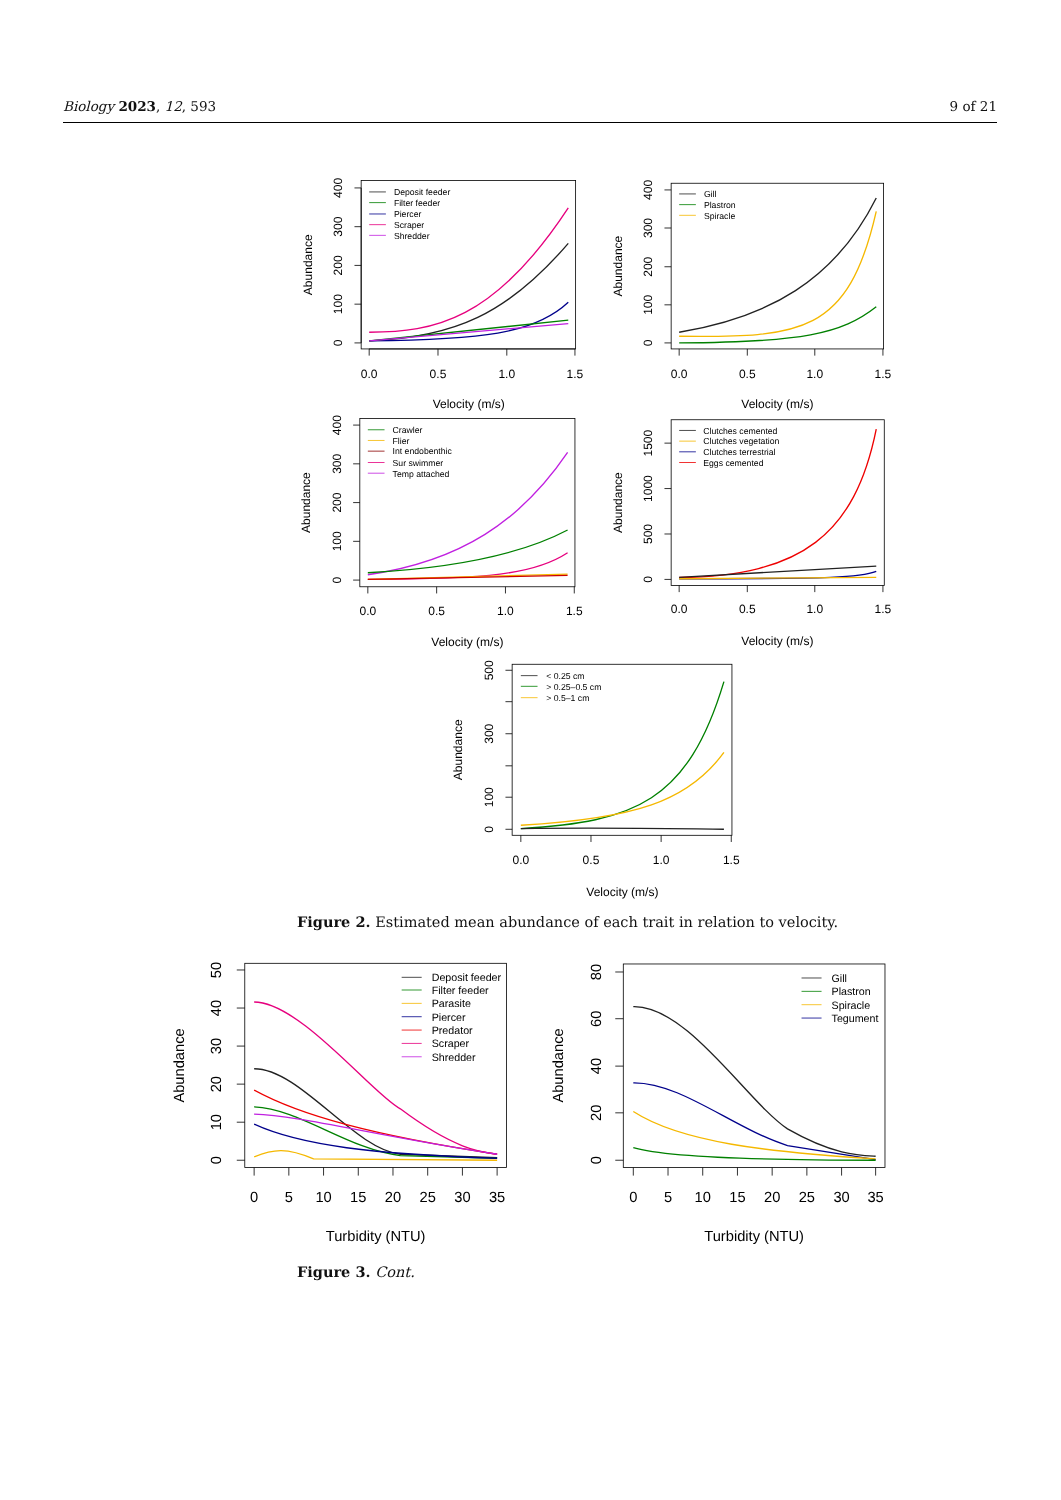Biology 2023, 12, 593 9 of 21
Deposit feeder
Filter feeder
Piercer
Scraper
Shredder
Gill
Plastron
Spiracle
Crawler
Flier
Int endobenthic
Sur swimmer
Temp attached
Clutches cemented
Clutches vegetation
Clutches terrestrial
Eggs cemented
< 0.25 cm
> 0.25–0.5 cm
> 0.5–1 cm
0.0
0.5
1.0
1.5
0
100
200
300
400
Abundance
Velocity (m/s)
0.0
0.5
1.0
1.5
0
100
200
300
400
Abundance
Velocity (m/s)
0.0
0.5
1.0
1.5
0
100
200
300
400
Abundance
Velocity (m/s)
0.0
0.5
1.0
1.5
0
500
1000
1500
Abundance
Velocity (m/s)
0.0
0.5
1.0
1.5
0
100
300
500
Abundance
Velocity (m/s)
Figure 2. Estimated mean abundance of each trait in relation to velocity.
Deposit feeder
Filter feeder
Parasite
Piercer
Predator
Scraper
Shredder
Gill
Plastron
Spiracle
Tegument
0
5
10
15
20
25
30
35
0
10
20
30
40
50
Abundance
Turbidity (NTU)
0
5
10
15
20
25
30
35
0
20
40
60
80
Abundance
Turbidity (NTU)
Figure 3. Cont.